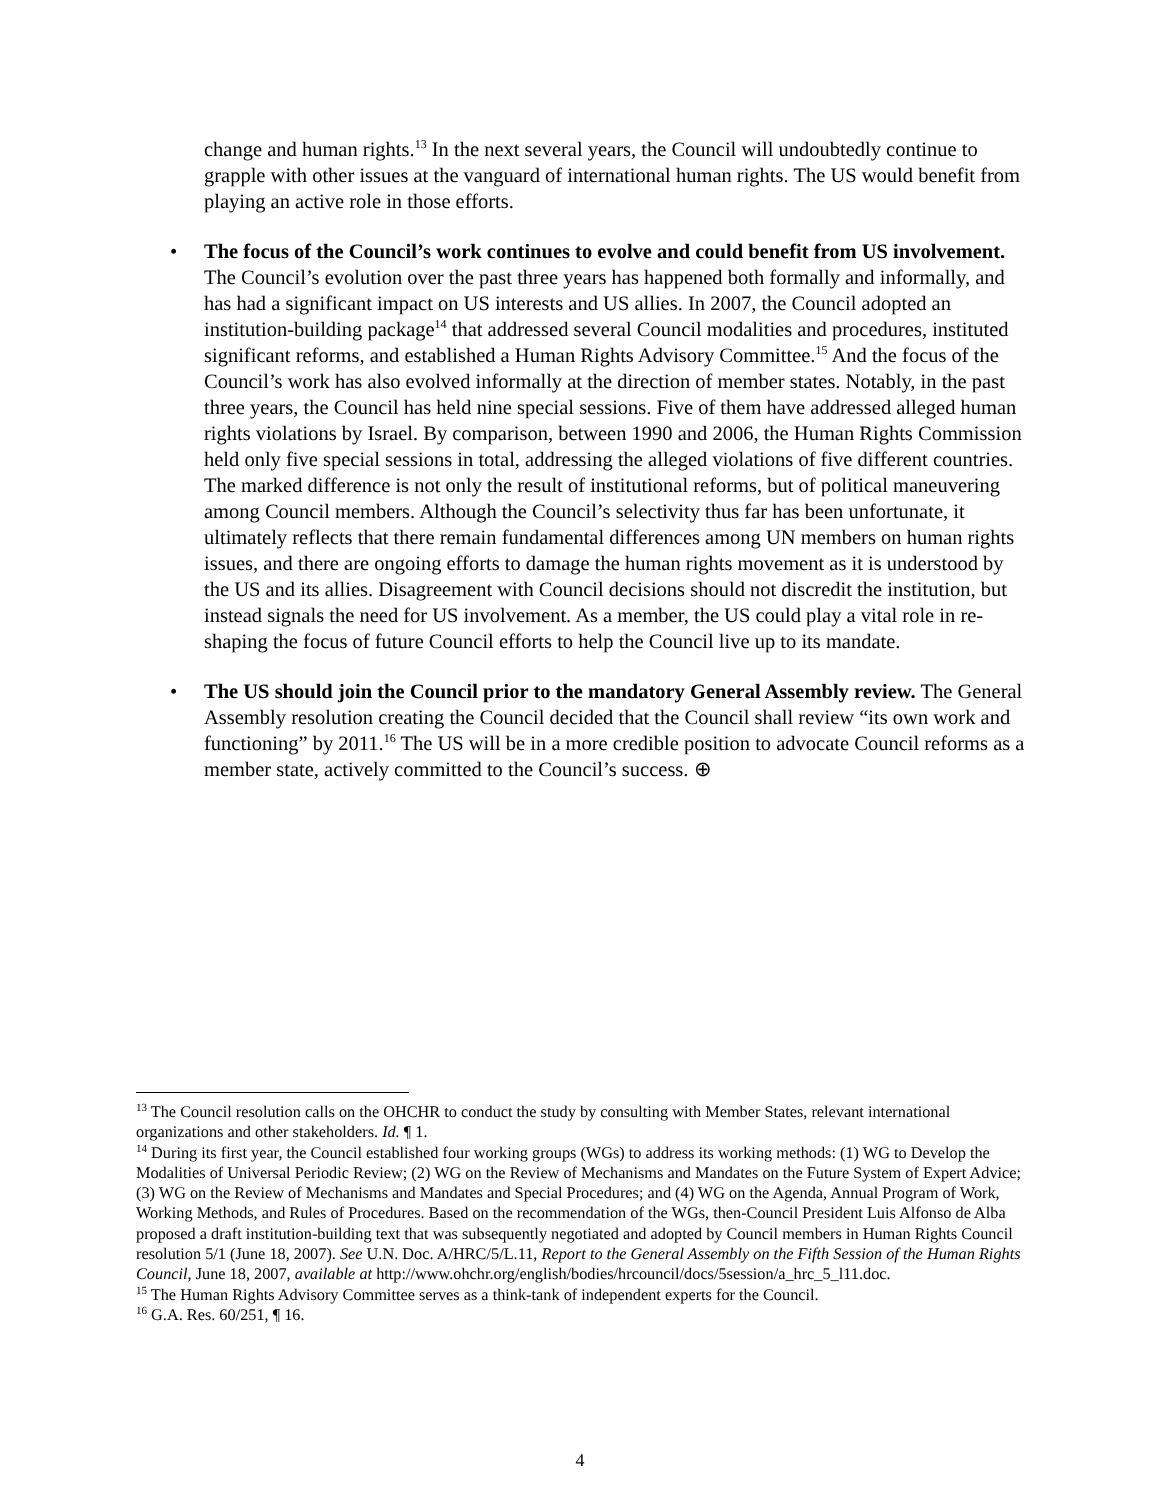change and human rights.<sup>13</sup> In the next several years, the Council will undoubtedly continue to grapple with other issues at the vanguard of international human rights. The US would benefit from playing an active role in those efforts.
• The focus of the Council’s work continues to evolve and could benefit from US involvement. The Council’s evolution over the past three years has happened both formally and informally, and has had a significant impact on US interests and US allies. In 2007, the Council adopted an institution-building package<sup>14</sup> that addressed several Council modalities and procedures, instituted significant reforms, and established a Human Rights Advisory Committee.<sup>15</sup> And the focus of the Council’s work has also evolved informally at the direction of member states. Notably, in the past three years, the Council has held nine special sessions. Five of them have addressed alleged human rights violations by Israel. By comparison, between 1990 and 2006, the Human Rights Commission held only five special sessions in total, addressing the alleged violations of five different countries. The marked difference is not only the result of institutional reforms, but of political maneuvering among Council members. Although the Council’s selectivity thus far has been unfortunate, it ultimately reflects that there remain fundamental differences among UN members on human rights issues, and there are ongoing efforts to damage the human rights movement as it is understood by the US and its allies. Disagreement with Council decisions should not discredit the institution, but instead signals the need for US involvement. As a member, the US could play a vital role in re-shaping the focus of future Council efforts to help the Council live up to its mandate.
• The US should join the Council prior to the mandatory General Assembly review. The General Assembly resolution creating the Council decided that the Council shall review “its own work and functioning” by 2011.<sup>16</sup> The US will be in a more credible position to advocate Council reforms as a member state, actively committed to the Council’s success. ⊕
<sup>13</sup> The Council resolution calls on the OHCHR to conduct the study by consulting with Member States, relevant international organizations and other stakeholders. Id. ¶ 1.
<sup>14</sup> During its first year, the Council established four working groups (WGs) to address its working methods: (1) WG to Develop the Modalities of Universal Periodic Review; (2) WG on the Review of Mechanisms and Mandates on the Future System of Expert Advice; (3) WG on the Review of Mechanisms and Mandates and Special Procedures; and (4) WG on the Agenda, Annual Program of Work, Working Methods, and Rules of Procedures. Based on the recommendation of the WGs, then-Council President Luis Alfonso de Alba proposed a draft institution-building text that was subsequently negotiated and adopted by Council members in Human Rights Council resolution 5/1 (June 18, 2007). See U.N. Doc. A/HRC/5/L.11, Report to the General Assembly on the Fifth Session of the Human Rights Council, June 18, 2007, available at http://www.ohchr.org/english/bodies/hrcouncil/docs/5session/a_hrc_5_l11.doc.
<sup>15</sup> The Human Rights Advisory Committee serves as a think-tank of independent experts for the Council.
<sup>16</sup> G.A. Res. 60/251, ¶ 16.
4